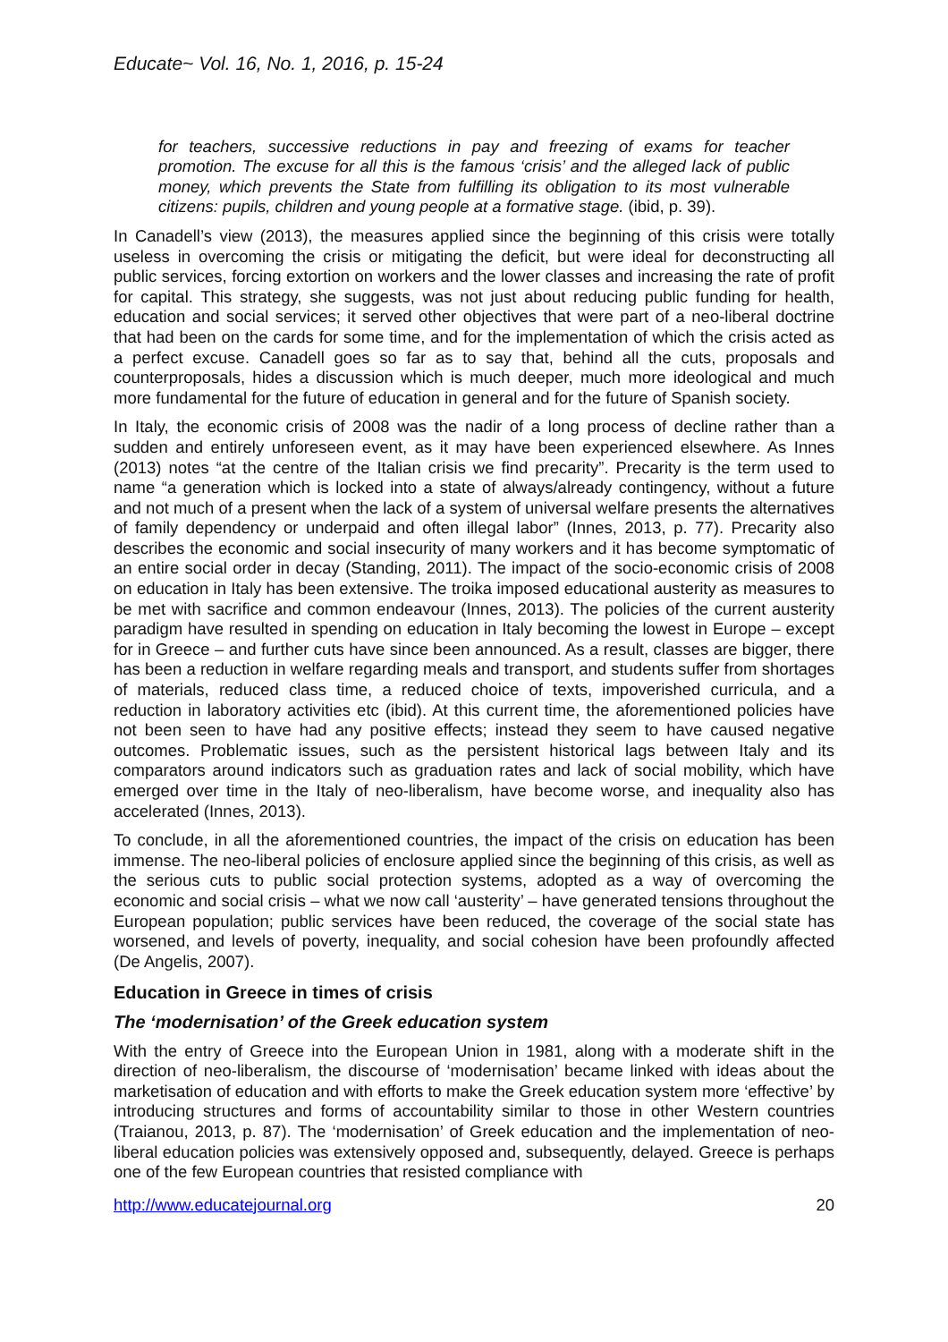Educate~ Vol. 16, No. 1, 2016, p. 15-24
for teachers, successive reductions in pay and freezing of exams for teacher promotion. The excuse for all this is the famous ‘crisis’ and the alleged lack of public money, which prevents the State from fulfilling its obligation to its most vulnerable citizens: pupils, children and young people at a formative stage. (ibid, p. 39).
In Canadell’s view (2013), the measures applied since the beginning of this crisis were totally useless in overcoming the crisis or mitigating the deficit, but were ideal for deconstructing all public services, forcing extortion on workers and the lower classes and increasing the rate of profit for capital. This strategy, she suggests, was not just about reducing public funding for health, education and social services; it served other objectives that were part of a neo-liberal doctrine that had been on the cards for some time, and for the implementation of which the crisis acted as a perfect excuse. Canadell goes so far as to say that, behind all the cuts, proposals and counterproposals, hides a discussion which is much deeper, much more ideological and much more fundamental for the future of education in general and for the future of Spanish society.
In Italy, the economic crisis of 2008 was the nadir of a long process of decline rather than a sudden and entirely unforeseen event, as it may have been experienced elsewhere. As Innes (2013) notes “at the centre of the Italian crisis we find precarity”. Precarity is the term used to name “a generation which is locked into a state of always/already contingency, without a future and not much of a present when the lack of a system of universal welfare presents the alternatives of family dependency or underpaid and often illegal labor” (Innes, 2013, p. 77). Precarity also describes the economic and social insecurity of many workers and it has become symptomatic of an entire social order in decay (Standing, 2011). The impact of the socio-economic crisis of 2008 on education in Italy has been extensive. The troika imposed educational austerity as measures to be met with sacrifice and common endeavour (Innes, 2013). The policies of the current austerity paradigm have resulted in spending on education in Italy becoming the lowest in Europe – except for in Greece – and further cuts have since been announced. As a result, classes are bigger, there has been a reduction in welfare regarding meals and transport, and students suffer from shortages of materials, reduced class time, a reduced choice of texts, impoverished curricula, and a reduction in laboratory activities etc (ibid). At this current time, the aforementioned policies have not been seen to have had any positive effects; instead they seem to have caused negative outcomes. Problematic issues, such as the persistent historical lags between Italy and its comparators around indicators such as graduation rates and lack of social mobility, which have emerged over time in the Italy of neo-liberalism, have become worse, and inequality also has accelerated (Innes, 2013).
To conclude, in all the aforementioned countries, the impact of the crisis on education has been immense. The neo-liberal policies of enclosure applied since the beginning of this crisis, as well as the serious cuts to public social protection systems, adopted as a way of overcoming the economic and social crisis – what we now call ‘austerity’ – have generated tensions throughout the European population; public services have been reduced, the coverage of the social state has worsened, and levels of poverty, inequality, and social cohesion have been profoundly affected (De Angelis, 2007).
Education in Greece in times of crisis
The ‘modernisation’ of the Greek education system
With the entry of Greece into the European Union in 1981, along with a moderate shift in the direction of neo-liberalism, the discourse of ‘modernisation’ became linked with ideas about the marketisation of education and with efforts to make the Greek education system more ‘effective’ by introducing structures and forms of accountability similar to those in other Western countries (Traianou, 2013, p. 87). The ‘modernisation’ of Greek education and the implementation of neo-liberal education policies was extensively opposed and, subsequently, delayed. Greece is perhaps one of the few European countries that resisted compliance with
http://www.educatejournal.org 20